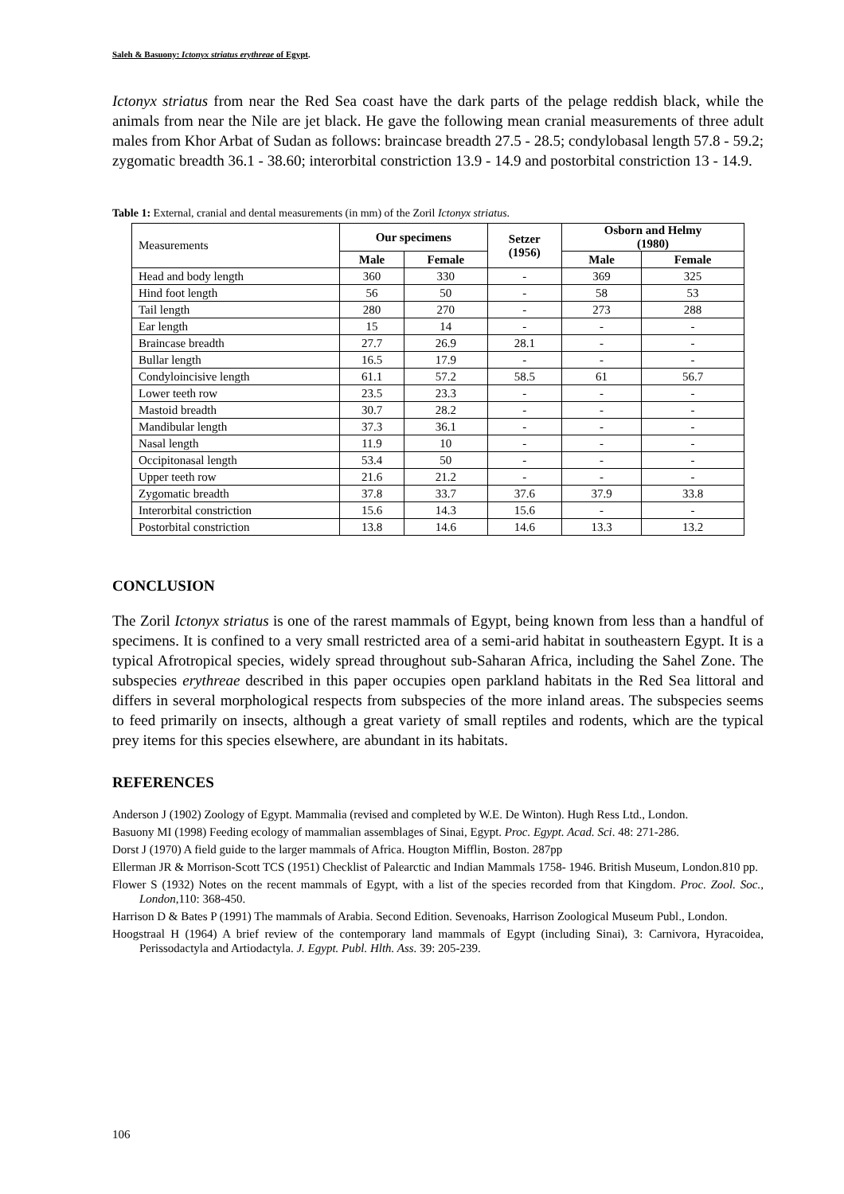Saleh & Basuony: Ictonyx striatus erythreae of Egypt.
Ictonyx striatus from near the Red Sea coast have the dark parts of the pelage reddish black, while the animals from near the Nile are jet black. He gave the following mean cranial measurements of three adult males from Khor Arbat of Sudan as follows: braincase breadth 27.5 - 28.5; condylobasal length 57.8 - 59.2; zygomatic breadth 36.1 - 38.60; interorbital constriction 13.9 - 14.9 and postorbital constriction 13 - 14.9.
Table 1: External, cranial and dental measurements (in mm) of the Zoril Ictonyx striatus.
| Measurements | Our specimens | | Setzer (1956) | Osborn and Helmy (1980) | |
| | Male | Female | | Male | Female |
| Head and body length | 360 | 330 | - | 369 | 325 |
| Hind foot length | 56 | 50 | - | 58 | 53 |
| Tail length | 280 | 270 | - | 273 | 288 |
| Ear length | 15 | 14 | - | - | - |
| Braincase breadth | 27.7 | 26.9 | 28.1 | - | - |
| Bullar length | 16.5 | 17.9 | - | - | - |
| Condyloincisive length | 61.1 | 57.2 | 58.5 | 61 | 56.7 |
| Lower teeth row | 23.5 | 23.3 | - | - | - |
| Mastoid breadth | 30.7 | 28.2 | - | - | - |
| Mandibular length | 37.3 | 36.1 | - | - | - |
| Nasal length | 11.9 | 10 | - | - | - |
| Occipitonasal length | 53.4 | 50 | - | - | - |
| Upper teeth row | 21.6 | 21.2 | - | - | - |
| Zygomatic breadth | 37.8 | 33.7 | 37.6 | 37.9 | 33.8 |
| Interorbital constriction | 15.6 | 14.3 | 15.6 | - | - |
| Postorbital constriction | 13.8 | 14.6 | 14.6 | 13.3 | 13.2 |
CONCLUSION
The Zoril Ictonyx striatus is one of the rarest mammals of Egypt, being known from less than a handful of specimens. It is confined to a very small restricted area of a semi-arid habitat in southeastern Egypt. It is a typical Afrotropical species, widely spread throughout sub-Saharan Africa, including the Sahel Zone. The subspecies erythreae described in this paper occupies open parkland habitats in the Red Sea littoral and differs in several morphological respects from subspecies of the more inland areas. The subspecies seems to feed primarily on insects, although a great variety of small reptiles and rodents, which are the typical prey items for this species elsewhere, are abundant in its habitats.
REFERENCES
Anderson J (1902) Zoology of Egypt. Mammalia (revised and completed by W.E. De Winton). Hugh Ress Ltd., London.
Basuony MI (1998) Feeding ecology of mammalian assemblages of Sinai, Egypt. Proc. Egypt. Acad. Sci. 48: 271-286.
Dorst J (1970) A field guide to the larger mammals of Africa. Hougton Mifflin, Boston. 287pp
Ellerman JR & Morrison-Scott TCS (1951) Checklist of Palearctic and Indian Mammals 1758- 1946. British Museum, London.810 pp.
Flower S (1932) Notes on the recent mammals of Egypt, with a list of the species recorded from that Kingdom. Proc. Zool. Soc., London,110: 368-450.
Harrison D & Bates P (1991) The mammals of Arabia. Second Edition. Sevenoaks, Harrison Zoological Museum Publ., London.
Hoogstraal H (1964) A brief review of the contemporary land mammals of Egypt (including Sinai), 3: Carnivora, Hyracoidea, Perissodactyla and Artiodactyla. J. Egypt. Publ. Hlth. Ass. 39: 205-239.
106